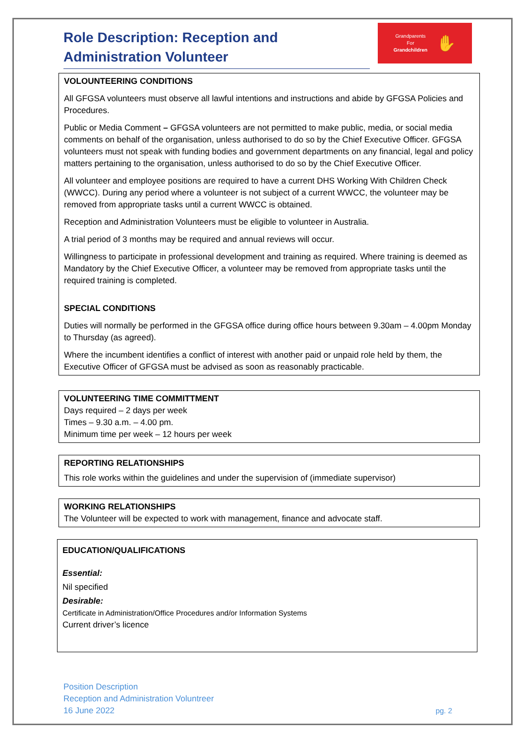Role Description: Reception and Administration Volunteer
Grandparents
For
Grandchildren
✋
VOLOUNTEERING CONDITIONS
All GFGSA volunteers must observe all lawful intentions and instructions and abide by GFGSA Policies and Procedures.
Public or Media Comment – GFGSA volunteers are not permitted to make public, media, or social media comments on behalf of the organisation, unless authorised to do so by the Chief Executive Officer. GFGSA volunteers must not speak with funding bodies and government departments on any financial, legal and policy matters pertaining to the organisation, unless authorised to do so by the Chief Executive Officer.
All volunteer and employee positions are required to have a current DHS Working With Children Check (WWCC). During any period where a volunteer is not subject of a current WWCC, the volunteer may be removed from appropriate tasks until a current WWCC is obtained.
Reception and Administration Volunteers must be eligible to volunteer in Australia.
A trial period of 3 months may be required and annual reviews will occur.
Willingness to participate in professional development and training as required. Where training is deemed as Mandatory by the Chief Executive Officer, a volunteer may be removed from appropriate tasks until the required training is completed.
SPECIAL CONDITIONS
Duties will normally be performed in the GFGSA office during office hours between 9.30am – 4.00pm Monday to Thursday (as agreed).
Where the incumbent identifies a conflict of interest with another paid or unpaid role held by them, the Executive Officer of GFGSA must be advised as soon as reasonably practicable.
VOLUNTEERING TIME COMMITTMENT
Days required – 2 days per week
Times – 9.30 a.m. – 4.00 pm.
Minimum time per week – 12 hours per week
REPORTING RELATIONSHIPS
This role works within the guidelines and under the supervision of (immediate supervisor)
WORKING RELATIONSHIPS
The Volunteer will be expected to work with management, finance and advocate staff.
EDUCATION/QUALIFICATIONS
Essential:
Nil specified
Desirable:
Certificate in Administration/Office Procedures and/or Information Systems
Current driver’s licence
Position Description
Reception and Administration Voluntreer
16 June 2022
pg. 2